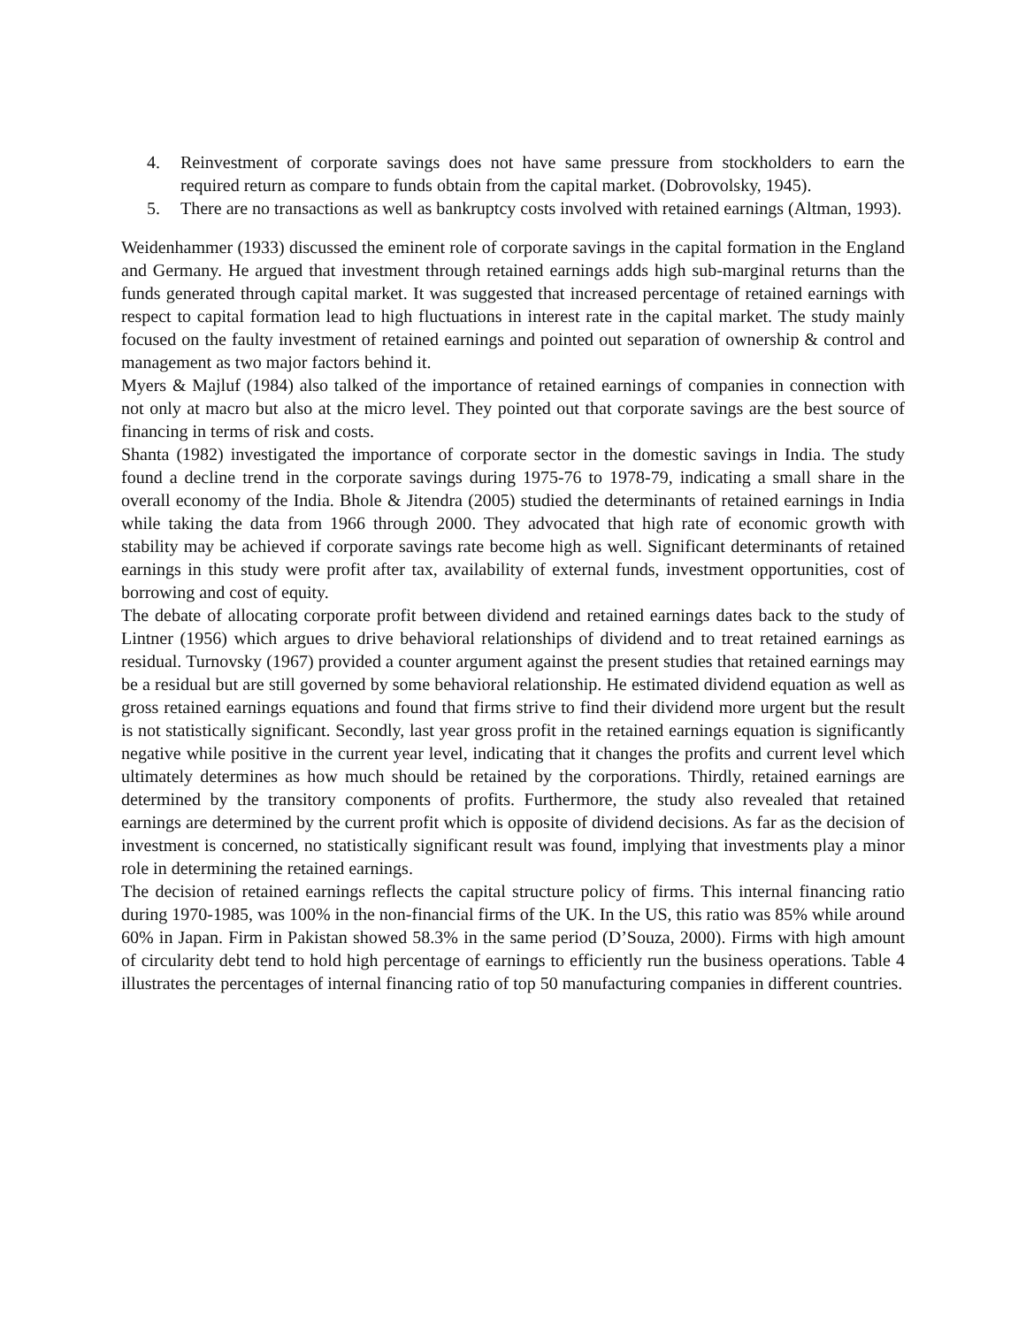4. Reinvestment of corporate savings does not have same pressure from stockholders to earn the required return as compare to funds obtain from the capital market. (Dobrovolsky, 1945).
5. There are no transactions as well as bankruptcy costs involved with retained earnings (Altman, 1993).
Weidenhammer (1933) discussed the eminent role of corporate savings in the capital formation in the England and Germany. He argued that investment through retained earnings adds high sub-marginal returns than the funds generated through capital market. It was suggested that increased percentage of retained earnings with respect to capital formation lead to high fluctuations in interest rate in the capital market. The study mainly focused on the faulty investment of retained earnings and pointed out separation of ownership & control and management as two major factors behind it.
Myers & Majluf (1984) also talked of the importance of retained earnings of companies in connection with not only at macro but also at the micro level. They pointed out that corporate savings are the best source of financing in terms of risk and costs.
Shanta (1982) investigated the importance of corporate sector in the domestic savings in India. The study found a decline trend in the corporate savings during 1975-76 to 1978-79, indicating a small share in the overall economy of the India. Bhole & Jitendra (2005) studied the determinants of retained earnings in India while taking the data from 1966 through 2000. They advocated that high rate of economic growth with stability may be achieved if corporate savings rate become high as well. Significant determinants of retained earnings in this study were profit after tax, availability of external funds, investment opportunities, cost of borrowing and cost of equity.
The debate of allocating corporate profit between dividend and retained earnings dates back to the study of Lintner (1956) which argues to drive behavioral relationships of dividend and to treat retained earnings as residual. Turnovsky (1967) provided a counter argument against the present studies that retained earnings may be a residual but are still governed by some behavioral relationship. He estimated dividend equation as well as gross retained earnings equations and found that firms strive to find their dividend more urgent but the result is not statistically significant. Secondly, last year gross profit in the retained earnings equation is significantly negative while positive in the current year level, indicating that it changes the profits and current level which ultimately determines as how much should be retained by the corporations. Thirdly, retained earnings are determined by the transitory components of profits. Furthermore, the study also revealed that retained earnings are determined by the current profit which is opposite of dividend decisions. As far as the decision of investment is concerned, no statistically significant result was found, implying that investments play a minor role in determining the retained earnings.
The decision of retained earnings reflects the capital structure policy of firms. This internal financing ratio during 1970-1985, was 100% in the non-financial firms of the UK. In the US, this ratio was 85% while around 60% in Japan. Firm in Pakistan showed 58.3% in the same period (D’Souza, 2000). Firms with high amount of circularity debt tend to hold high percentage of earnings to efficiently run the business operations. Table 4 illustrates the percentages of internal financing ratio of top 50 manufacturing companies in different countries.